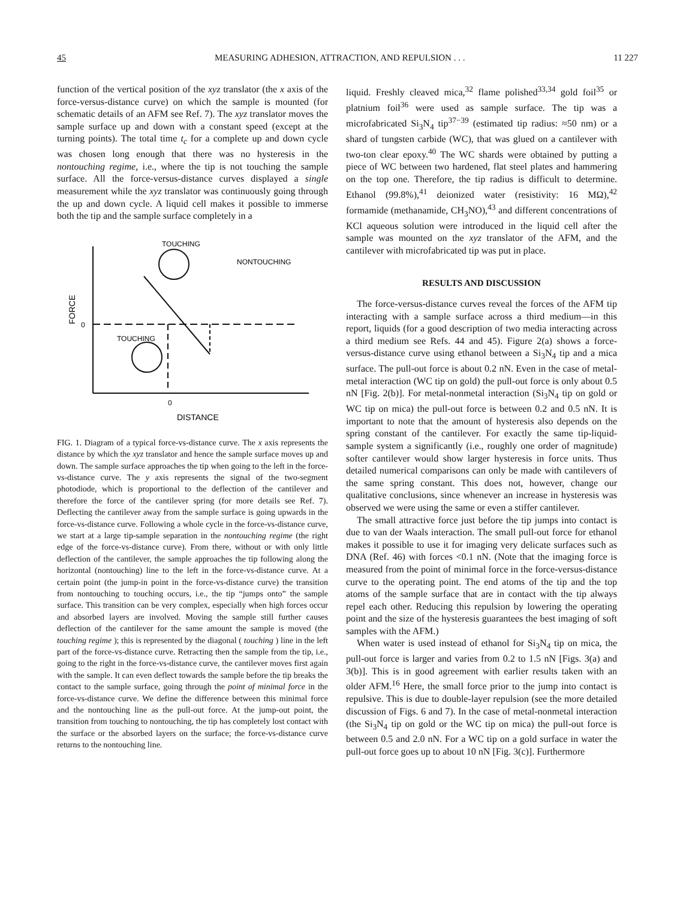45 MEASURING ADHESION, ATTRACTION, AND REPULSION . . . 11 227
function of the vertical position of the xyz translator (the x axis of the force-versus-distance curve) on which the sample is mounted (for schematic details of an AFM see Ref. 7). The xyz translator moves the sample surface up and down with a constant speed (except at the turning points). The total time t<sub>c</sub> for a complete up and down cycle was chosen long enough that there was no hysteresis in the nontouching regime, i.e., where the tip is not touching the sample surface. All the force-versus-distance curves displayed a single measurement while the xyz translator was continuously going through the up and down cycle. A liquid cell makes it possible to immerse both the tip and the sample surface completely in a
TOUCHING
NONTOUCHING
TOUCHING
0
0
FORCE
DISTANCE
FIG. 1. Diagram of a typical force-vs-distance curve. The x axis represents the distance by which the xyz translator and hence the sample surface moves up and down. The sample surface approaches the tip when going to the left in the force-vs-distance curve. The y axis represents the signal of the two-segment photodiode, which is proportional to the deflection of the cantilever and therefore the force of the cantilever spring (for more details see Ref. 7). Deflecting the cantilever away from the sample surface is going upwards in the force-vs-distance curve. Following a whole cycle in the force-vs-distance curve, we start at a large tip-sample separation in the nontouching regime (the right edge of the force-vs-distance curve). From there, without or with only little deflection of the cantilever, the sample approaches the tip following along the horizontal (nontouching) line to the left in the force-vs-distance curve. At a certain point (the jump-in point in the force-vs-distance curve) the transition from nontouching to touching occurs, i.e., the tip “jumps onto” the sample surface. This transition can be very complex, especially when high forces occur and absorbed layers are involved. Moving the sample still further causes deflection of the cantilever for the same amount the sample is moved (the touching regime ); this is represented by the diagonal ( touching ) line in the left part of the force-vs-distance curve. Retracting then the sample from the tip, i.e., going to the right in the force-vs-distance curve, the cantilever moves first again with the sample. It can even deflect towards the sample before the tip breaks the contact to the sample surface, going through the point of minimal force in the force-vs-distance curve. We define the difference between this minimal force and the nontouching line as the pull-out force. At the jump-out point, the transition from touching to nontouching, the tip has completely lost contact with the surface or the absorbed layers on the surface; the force-vs-distance curve returns to the nontouching line.
liquid. Freshly cleaved mica,<sup>32</sup> flame polished<sup>33,34</sup> gold foil<sup>35</sup> or platnium foil<sup>36</sup> were used as sample surface. The tip was a microfabricated Si<sub>3</sub>N<sub>4</sub> tip<sup>37−39</sup> (estimated tip radius: ≈50 nm) or a shard of tungsten carbide (WC), that was glued on a cantilever with two-ton clear epoxy.<sup>40</sup> The WC shards were obtained by putting a piece of WC between two hardened, flat steel plates and hammering on the top one. Therefore, the tip radius is difficult to determine. Ethanol (99.8%),<sup>41</sup> deionized water (resistivity: 16 MΩ),<sup>42</sup> formamide (methanamide, CH<sub>3</sub>NO),<sup>43</sup> and different concentrations of KCl aqueous solution were introduced in the liquid cell after the sample was mounted on the xyz translator of the AFM, and the cantilever with microfabricated tip was put in place.
RESULTS AND DISCUSSION
The force-versus-distance curves reveal the forces of the AFM tip interacting with a sample surface across a third medium—in this report, liquids (for a good description of two media interacting across a third medium see Refs. 44 and 45). Figure 2(a) shows a force-versus-distance curve using ethanol between a Si<sub>3</sub>N<sub>4</sub> tip and a mica surface. The pull-out force is about 0.2 nN. Even in the case of metal-metal interaction (WC tip on gold) the pull-out force is only about 0.5 nN [Fig. 2(b)]. For metal-nonmetal interaction (Si<sub>3</sub>N<sub>4</sub> tip on gold or WC tip on mica) the pull-out force is between 0.2 and 0.5 nN. It is important to note that the amount of hysteresis also depends on the spring constant of the cantilever. For exactly the same tip-liquid-sample system a significantly (i.e., roughly one order of magnitude) softer cantilever would show larger hysteresis in force units. Thus detailed numerical comparisons can only be made with cantilevers of the same spring constant. This does not, however, change our qualitative conclusions, since whenever an increase in hysteresis was observed we were using the same or even a stiffer cantilever.
The small attractive force just before the tip jumps into contact is due to van der Waals interaction. The small pull-out force for ethanol makes it possible to use it for imaging very delicate surfaces such as DNA (Ref. 46) with forces <0.1 nN. (Note that the imaging force is measured from the point of minimal force in the force-versus-distance curve to the operating point. The end atoms of the tip and the top atoms of the sample surface that are in contact with the tip always repel each other. Reducing this repulsion by lowering the operating point and the size of the hysteresis guarantees the best imaging of soft samples with the AFM.)
When water is used instead of ethanol for Si<sub>3</sub>N<sub>4</sub> tip on mica, the pull-out force is larger and varies from 0.2 to 1.5 nN [Figs. 3(a) and 3(b)]. This is in good agreement with earlier results taken with an older AFM.<sup>16</sup> Here, the small force prior to the jump into contact is repulsive. This is due to double-layer repulsion (see the more detailed discussion of Figs. 6 and 7). In the case of metal-nonmetal interaction (the Si<sub>3</sub>N<sub>4</sub> tip on gold or the WC tip on mica) the pull-out force is between 0.5 and 2.0 nN. For a WC tip on a gold surface in water the pull-out force goes up to about 10 nN [Fig. 3(c)]. Furthermore